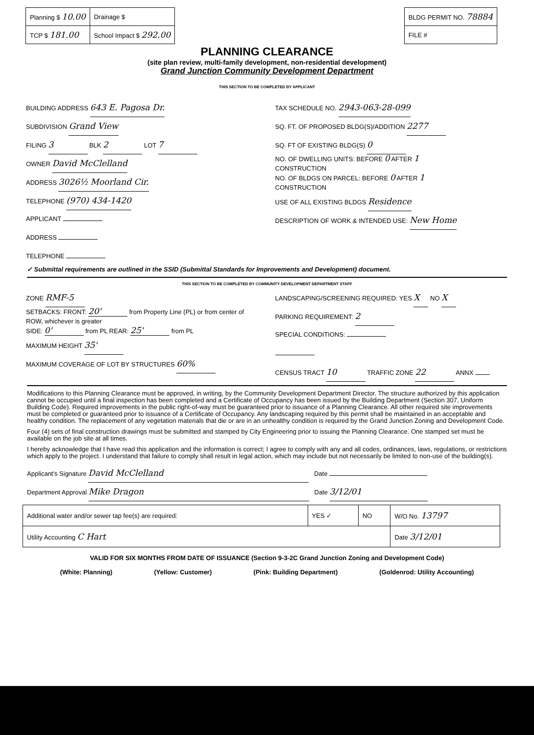| Planning $ 10.00 | Drainage $ |
| TCP $ 181.00 | School Impact $ 292.00 |
| BLDG PERMIT NO. 78884 |
| FILE # |
PLANNING CLEARANCE
(site plan review, multi-family development, non-residential development)
Grand Junction Community Development Department
THIS SECTION TO BE COMPLETED BY APPLICANT
BUILDING ADDRESS 643 E. Pagosa Dr.
SUBDIVISION Grand View
FILING 3 BLK 2 LOT 7
OWNER David McClelland
ADDRESS 3026½ Moorland Cir.
TELEPHONE (970) 434-1420
APPLICANT
ADDRESS
TELEPHONE
TAX SCHEDULE NO. 2943-063-28-099
SQ. FT. OF PROPOSED BLDG(S)/ADDITION 2277
SQ. FT OF EXISTING BLDG(S) 0
NO. OF DWELLING UNITS: BEFORE 0 AFTER 1
CONSTRUCTION
NO. OF BLDGS ON PARCEL: BEFORE 0 AFTER 1
CONSTRUCTION
USE OF ALL EXISTING BLDGS Residence
DESCRIPTION OF WORK & INTENDED USE: New Home
✓ Submittal requirements are outlined in the SSID (Submittal Standards for Improvements and Development) document.
THIS SECTION TO BE COMPLETED BY COMMUNITY DEVELOPMENT DEPARTMENT STAFF
ZONE RMF-5
SETBACKS: FRONT: 20' from Property Line (PL) or from center of ROW, whichever is greater
SIDE: 0' from PL REAR: 25' from PL
MAXIMUM HEIGHT 35'
MAXIMUM COVERAGE OF LOT BY STRUCTURES 60%
LANDSCAPING/SCREENING REQUIRED: YES X NO X
PARKING REQUIREMENT: 2
SPECIAL CONDITIONS:
CENSUS TRACT 10 TRAFFIC ZONE 22 ANNX
Modifications to this Planning Clearance must be approved, in writing, by the Community Development Department Director. The structure authorized by this application cannot be occupied until a final inspection has been completed and a Certificate of Occupancy has been issued by the Building Department (Section 307, Uniform Building Code). Required improvements in the public right-of-way must be guaranteed prior to issuance of a Planning Clearance. All other required site improvements must be completed or guaranteed prior to issuance of a Certificate of Occupancy. Any landscaping required by this permit shall be maintained in an acceptable and healthy condition. The replacement of any vegetation materials that die or are in an unhealthy condition is required by the Grand Junction Zoning and Development Code.
Four (4) sets of final construction drawings must be submitted and stamped by City Engineering prior to issuing the Planning Clearance. One stamped set must be available on the job site at all times.
I hereby acknowledge that I have read this application and the information is correct; I agree to comply with any and all codes, ordinances, laws, regulations, or restrictions which apply to the project. I understand that failure to comply shall result in legal action, which may include but not necessarily be limited to non-use of the building(s).
Applicant's Signature David McClelland Date
Department Approval Mike Dragon Date 3/12/01
| Additional water and/or sewer tap fee(s) are required: | YES ✓ | NO | W/O No. 13797 |
| Utility Accounting C Hart | | | Date 3/12/01 |
VALID FOR SIX MONTHS FROM DATE OF ISSUANCE (Section 9-3-2C Grand Junction Zoning and Development Code)
(White: Planning) (Yellow: Customer) (Pink: Building Department) (Goldenrod: Utility Accounting)